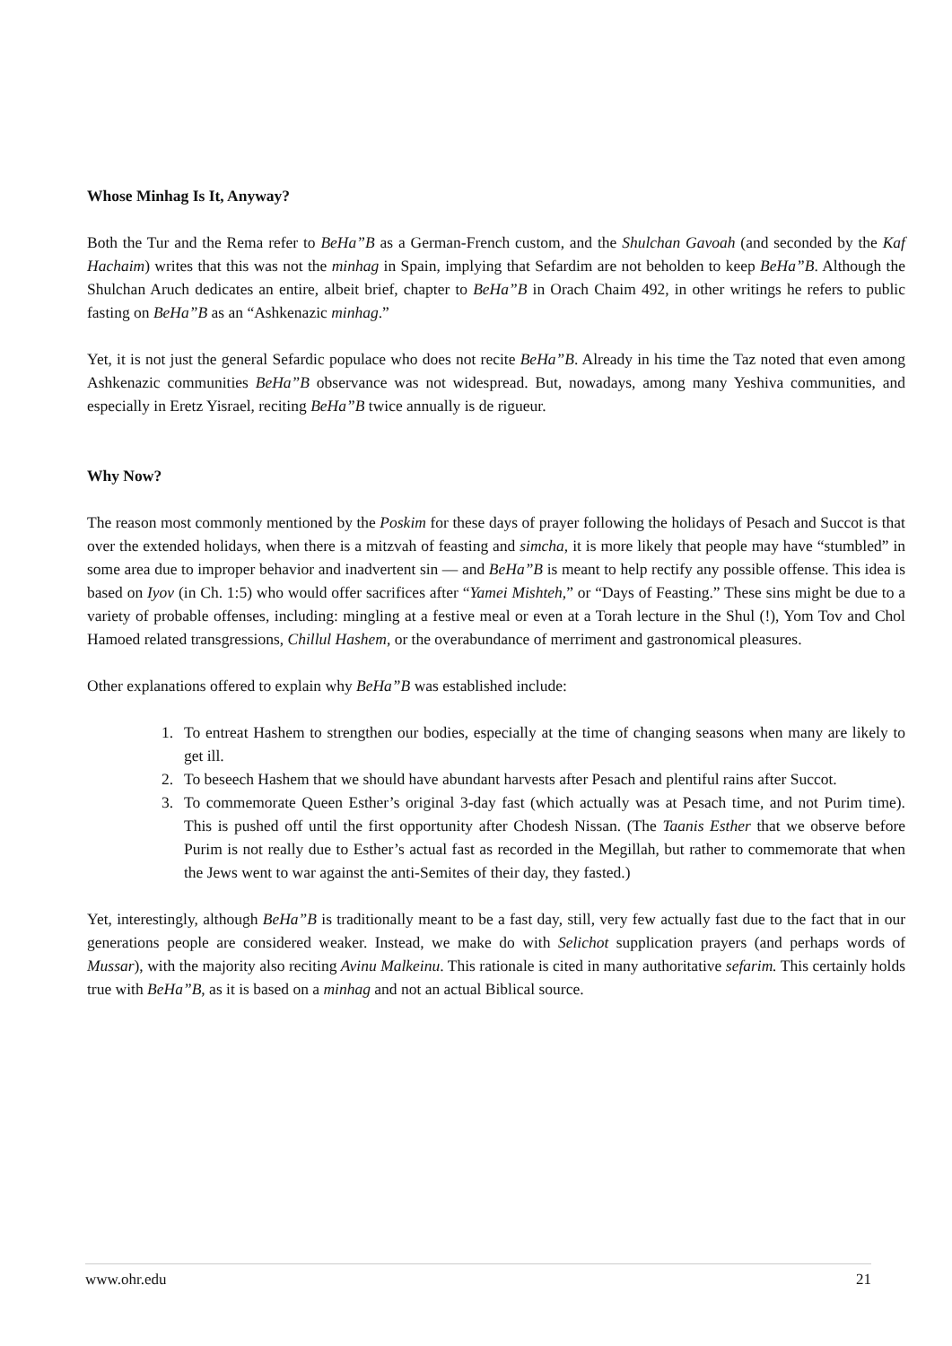Whose Minhag Is It, Anyway?
Both the Tur and the Rema refer to BeHa”B as a German-French custom, and the Shulchan Gavoah (and seconded by the Kaf Hachaim) writes that this was not the minhag in Spain, implying that Sefardim are not beholden to keep BeHa”B. Although the Shulchan Aruch dedicates an entire, albeit brief, chapter to BeHa”B in Orach Chaim 492, in other writings he refers to public fasting on BeHa”B as an “Ashkenazic minhag.”
Yet, it is not just the general Sefardic populace who does not recite BeHa”B. Already in his time the Taz noted that even among Ashkenazic communities BeHa”B observance was not widespread. But, nowadays, among many Yeshiva communities, and especially in Eretz Yisrael, reciting BeHa”B twice annually is de rigueur.
Why Now?
The reason most commonly mentioned by the Poskim for these days of prayer following the holidays of Pesach and Succot is that over the extended holidays, when there is a mitzvah of feasting and simcha, it is more likely that people may have “stumbled” in some area due to improper behavior and inadvertent sin — and BeHa”B is meant to help rectify any possible offense. This idea is based on Iyov (in Ch. 1:5) who would offer sacrifices after “Yamei Mishteh,” or “Days of Feasting.” These sins might be due to a variety of probable offenses, including: mingling at a festive meal or even at a Torah lecture in the Shul (!), Yom Tov and Chol Hamoed related transgressions, Chillul Hashem, or the overabundance of merriment and gastronomical pleasures.
Other explanations offered to explain why BeHa”B was established include:
1. To entreat Hashem to strengthen our bodies, especially at the time of changing seasons when many are likely to get ill.
2. To beseech Hashem that we should have abundant harvests after Pesach and plentiful rains after Succot.
3. To commemorate Queen Esther’s original 3-day fast (which actually was at Pesach time, and not Purim time). This is pushed off until the first opportunity after Chodesh Nissan. (The Taanis Esther that we observe before Purim is not really due to Esther’s actual fast as recorded in the Megillah, but rather to commemorate that when the Jews went to war against the anti-Semites of their day, they fasted.)
Yet, interestingly, although BeHa”B is traditionally meant to be a fast day, still, very few actually fast due to the fact that in our generations people are considered weaker. Instead, we make do with Selichot supplication prayers (and perhaps words of Mussar), with the majority also reciting Avinu Malkeinu. This rationale is cited in many authoritative sefarim. This certainly holds true with BeHa”B, as it is based on a minhag and not an actual Biblical source.
www.ohr.edu 21